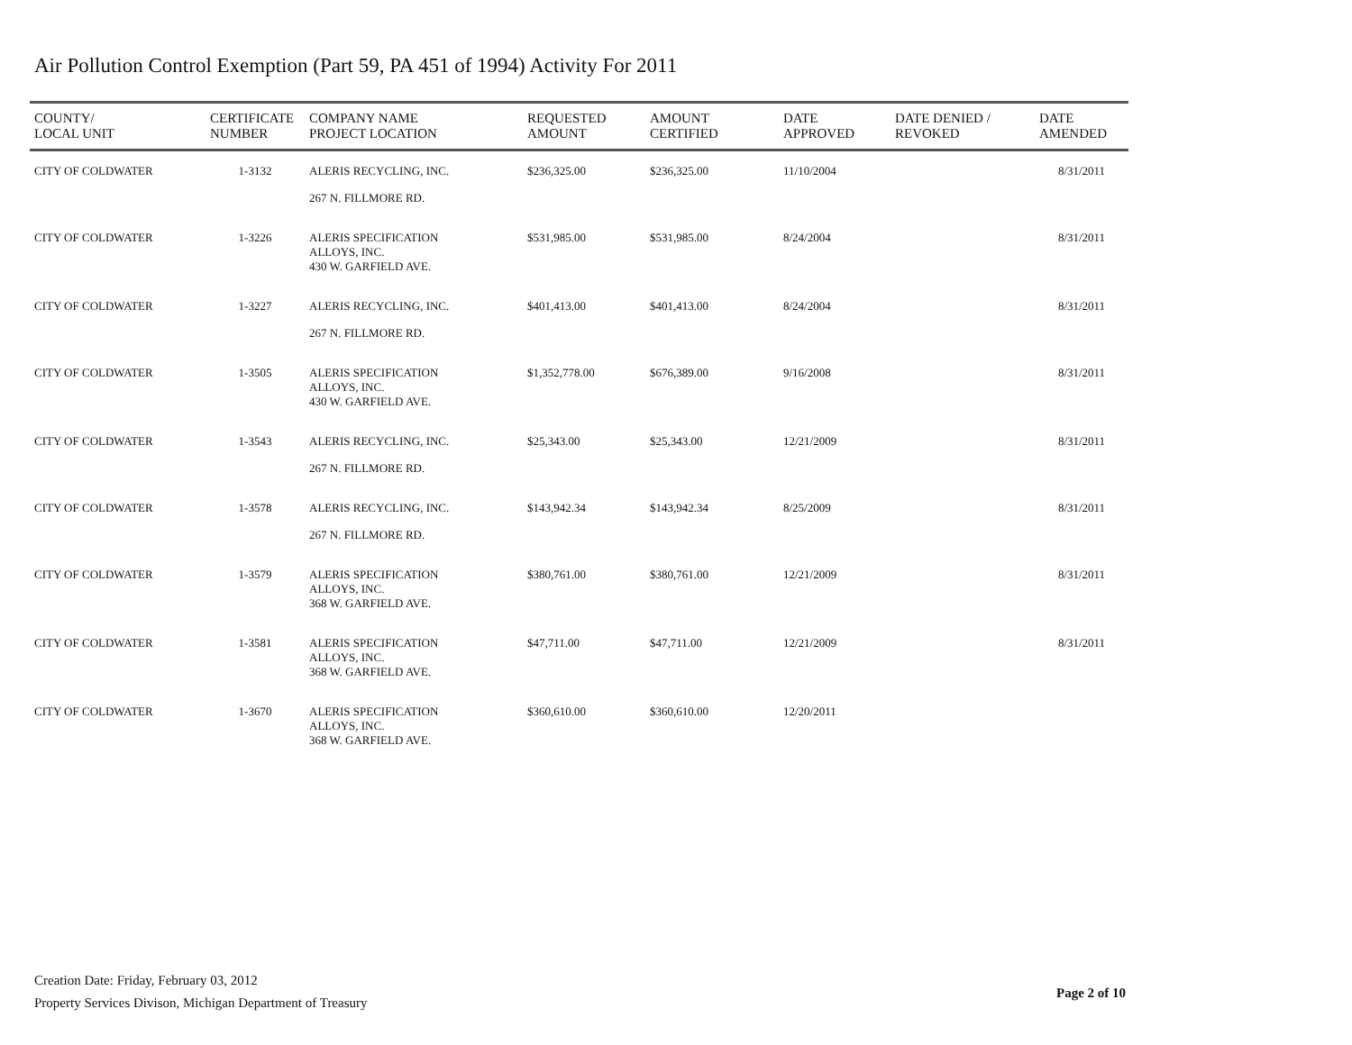Air Pollution Control Exemption (Part 59, PA 451 of 1994) Activity For 2011
| COUNTY/ LOCAL UNIT | CERTIFICATE NUMBER | COMPANY NAME PROJECT LOCATION | REQUESTED AMOUNT | AMOUNT CERTIFIED | DATE APPROVED | DATE DENIED / REVOKED | DATE AMENDED |
| --- | --- | --- | --- | --- | --- | --- | --- |
| CITY OF COLDWATER | 1-3132 | ALERIS RECYCLING, INC. | $236,325.00 | $236,325.00 | 11/10/2004 | | 8/31/2011 |
| | | 267 N. FILLMORE RD. | | | | | |
| CITY OF COLDWATER | 1-3226 | ALERIS SPECIFICATION ALLOYS, INC. | $531,985.00 | $531,985.00 | 8/24/2004 | | 8/31/2011 |
| | | 430 W. GARFIELD AVE. | | | | | |
| CITY OF COLDWATER | 1-3227 | ALERIS RECYCLING, INC. | $401,413.00 | $401,413.00 | 8/24/2004 | | 8/31/2011 |
| | | 267 N. FILLMORE RD. | | | | | |
| CITY OF COLDWATER | 1-3505 | ALERIS SPECIFICATION ALLOYS, INC. | $1,352,778.00 | $676,389.00 | 9/16/2008 | | 8/31/2011 |
| | | 430 W. GARFIELD AVE. | | | | | |
| CITY OF COLDWATER | 1-3543 | ALERIS RECYCLING, INC. | $25,343.00 | $25,343.00 | 12/21/2009 | | 8/31/2011 |
| | | 267 N. FILLMORE RD. | | | | | |
| CITY OF COLDWATER | 1-3578 | ALERIS RECYCLING, INC. | $143,942.34 | $143,942.34 | 8/25/2009 | | 8/31/2011 |
| | | 267 N. FILLMORE RD. | | | | | |
| CITY OF COLDWATER | 1-3579 | ALERIS SPECIFICATION ALLOYS, INC. | $380,761.00 | $380,761.00 | 12/21/2009 | | 8/31/2011 |
| | | 368 W. GARFIELD AVE. | | | | | |
| CITY OF COLDWATER | 1-3581 | ALERIS SPECIFICATION ALLOYS, INC. | $47,711.00 | $47,711.00 | 12/21/2009 | | 8/31/2011 |
| | | 368 W. GARFIELD AVE. | | | | | |
| CITY OF COLDWATER | 1-3670 | ALERIS SPECIFICATION ALLOYS, INC. | $360,610.00 | $360,610.00 | 12/20/2011 | | |
| | | 368 W. GARFIELD AVE. | | | | | |
Creation Date: Friday, February 03, 2012
Property Services Divison, Michigan Department of Treasury
Page 2 of 10